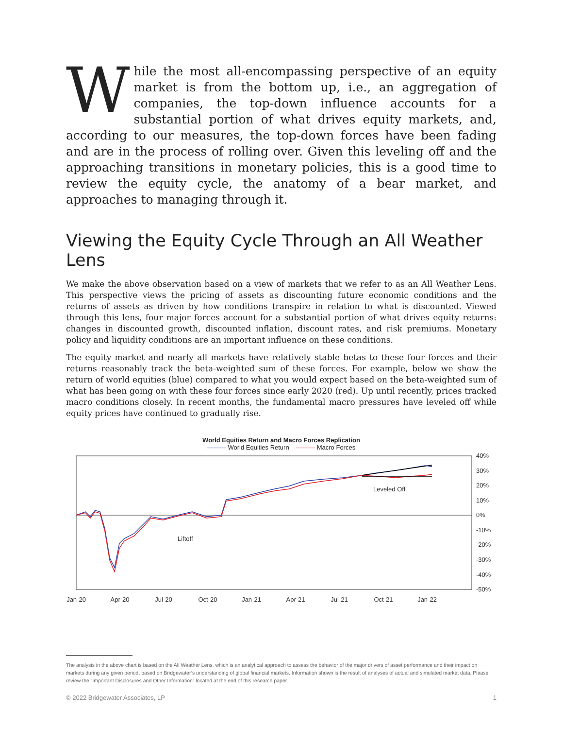While the most all-encompassing perspective of an equity market is from the bottom up, i.e., an aggregation of companies, the top-down influence accounts for a substantial portion of what drives equity markets, and, according to our measures, the top-down forces have been fading and are in the process of rolling over. Given this leveling off and the approaching transitions in monetary policies, this is a good time to review the equity cycle, the anatomy of a bear market, and approaches to managing through it.
Viewing the Equity Cycle Through an All Weather Lens
We make the above observation based on a view of markets that we refer to as an All Weather Lens. This perspective views the pricing of assets as discounting future economic conditions and the returns of assets as driven by how conditions transpire in relation to what is discounted. Viewed through this lens, four major forces account for a substantial portion of what drives equity returns: changes in discounted growth, discounted inflation, discount rates, and risk premiums. Monetary policy and liquidity conditions are an important influence on these conditions.
The equity market and nearly all markets have relatively stable betas to these four forces and their returns reasonably track the beta-weighted sum of these forces. For example, below we show the return of world equities (blue) compared to what you would expect based on the beta-weighted sum of what has been going on with these four forces since early 2020 (red). Up until recently, prices tracked macro conditions closely. In recent months, the fundamental macro pressures have leveled off while equity prices have continued to gradually rise.
World Equities Return and Macro Forces Replication
——— World Equities Return ——— Macro Forces
40%
30%
20%
10%
0%
-10%
-20%
-30%
-40%
-50%
Leveled Off
Liftoff
Jan-20
Apr-20
Jul-20
Oct-20
Jan-21
Apr-21
Jul-21
Oct-21
Jan-22
The analysis in the above chart is based on the All Weather Lens, which is an analytical approach to assess the behavior of the major drivers of asset performance and their impact on markets during any given period, based on Bridgewater’s understanding of global financial markets. Information shown is the result of analyses of actual and simulated market data. Please review the “Important Disclosures and Other Information” located at the end of this research paper.
© 2022 Bridgewater Associates, LP 1